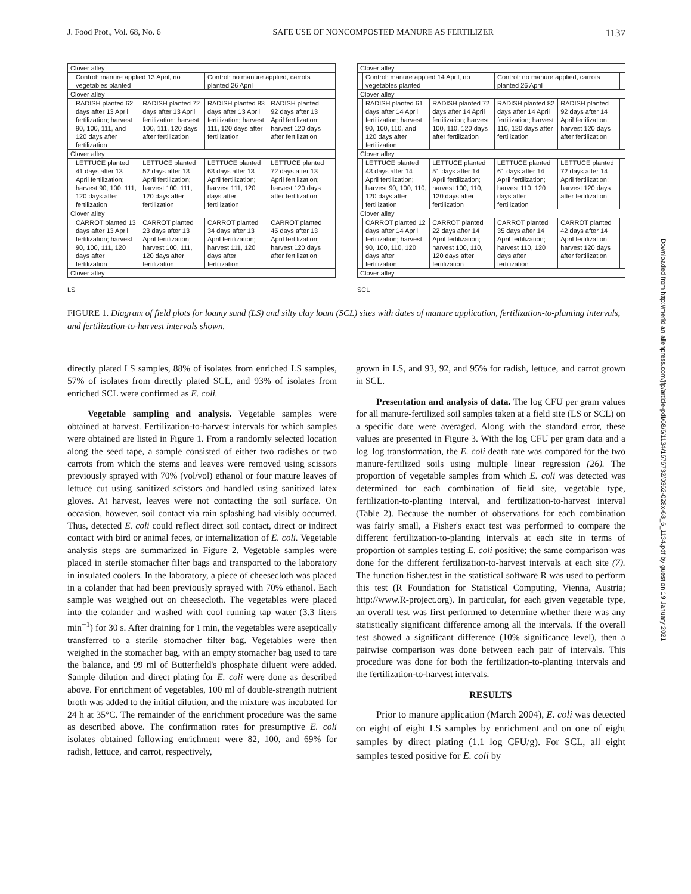J. Food Prot., Vol. 68, No. 6 SAFE USE OF NONCOMPOSTED MANURE AS FERTILIZER 1137
| Clover alley | | | | | |
| | Control: manure applied 13 April, no vegetables planted | | Control: no manure applied, carrots planted 26 April | | |
| Clover alley | | | | | |
| | RADISH planted 62 days after 13 April fertilization; harvest 90, 100, 111, and 120 days after fertilization | RADISH planted 72 days after 13 April fertilization; harvest 100, 111, 120 days after fertilization | RADISH planted 83 days after 13 April fertilization; harvest 111, 120 days after fertilization | RADISH planted 92 days after 13 April fertilization; harvest 120 days after fertilization | |
| Clover alley | | | | | |
| | LETTUCE planted 41 days after 13 April fertilization; harvest 90, 100, 111, 120 days after fertilization | LETTUCE planted 52 days after 13 April fertilization; harvest 100, 111, 120 days after fertilization | LETTUCE planted 63 days after 13 April fertilization; harvest 111, 120 days after fertilization | LETTUCE planted 72 days after 13 April fertilization; harvest 120 days after fertilization | |
| Clover alley | | | | | |
| | CARROT planted 13 days after 13 April fertilization; harvest 90, 100, 111, 120 days after fertilization | CARROT planted 23 days after 13 April fertilization; harvest 100, 111, 120 days after fertilization | CARROT planted 34 days after 13 April fertilization; harvest 111, 120 days after fertilization | CARROT planted 45 days after 13 April fertilization; harvest 120 days after fertilization | |
| Clover alley | | | | | |
LS
| Clover alley | | | | | |
| | Control: manure applied 14 April, no vegetables planted | | Control: no manure applied, carrots planted 26 April | | |
| Clover alley | | | | | |
| | RADISH planted 61 days after 14 April fertilization; harvest 90, 100, 110, and 120 days after fertilization | RADISH planted 72 days after 14 April fertilization; harvest 100, 110, 120 days after fertilization | RADISH planted 82 days after 14 April fertilization; harvest 110, 120 days after fertilization | RADISH planted 92 days after 14 April fertilization; harvest 120 days after fertilization | |
| Clover alley | | | | | |
| | LETTUCE planted 43 days after 14 April fertilization; harvest 90, 100, 110, 120 days after fertilization | LETTUCE planted 51 days after 14 April fertilization; harvest 100, 110, 120 days after fertilization | LETTUCE planted 61 days after 14 April fertilization; harvest 110, 120 days after fertilization | LETTUCE planted 72 days after 14 April fertilization; harvest 120 days after fertilization | |
| Clover alley | | | | | |
| | CARROT planted 12 days after 14 April fertilization; harvest 90, 100, 110, 120 days after fertilization | CARROT planted 22 days after 14 April fertilization; harvest 100, 110, 120 days after fertilization | CARROT planted 35 days after 14 April fertilization; harvest 110, 120 days after fertilization | CARROT planted 42 days after 14 April fertilization; harvest 120 days after fertilization | |
| Clover alley | | | | | |
SCL
FIGURE 1. Diagram of field plots for loamy sand (LS) and silty clay loam (SCL) sites with dates of manure application, fertilization-to-planting intervals, and fertilization-to-harvest intervals shown.
directly plated LS samples, 88% of isolates from enriched LS samples, 57% of isolates from directly plated SCL, and 93% of isolates from enriched SCL were confirmed as E. coli.
Vegetable sampling and analysis. Vegetable samples were obtained at harvest. Fertilization-to-harvest intervals for which samples were obtained are listed in Figure 1. From a randomly selected location along the seed tape, a sample consisted of either two radishes or two carrots from which the stems and leaves were removed using scissors previously sprayed with 70% (vol/vol) ethanol or four mature leaves of lettuce cut using sanitized scissors and handled using sanitized latex gloves. At harvest, leaves were not contacting the soil surface. On occasion, however, soil contact via rain splashing had visibly occurred. Thus, detected E. coli could reflect direct soil contact, direct or indirect contact with bird or animal feces, or internalization of E. coli. Vegetable analysis steps are summarized in Figure 2. Vegetable samples were placed in sterile stomacher filter bags and transported to the laboratory in insulated coolers. In the laboratory, a piece of cheesecloth was placed in a colander that had been previously sprayed with 70% ethanol. Each sample was weighed out on cheesecloth. The vegetables were placed into the colander and washed with cool running tap water (3.3 liters min<sup>−1</sup>) for 30 s. After draining for 1 min, the vegetables were aseptically transferred to a sterile stomacher filter bag. Vegetables were then weighed in the stomacher bag, with an empty stomacher bag used to tare the balance, and 99 ml of Butterfield's phosphate diluent were added. Sample dilution and direct plating for E. coli were done as described above. For enrichment of vegetables, 100 ml of double-strength nutrient broth was added to the initial dilution, and the mixture was incubated for 24 h at 35°C. The remainder of the enrichment procedure was the same as described above. The confirmation rates for presumptive E. coli isolates obtained following enrichment were 82, 100, and 69% for radish, lettuce, and carrot, respectively,
grown in LS, and 93, 92, and 95% for radish, lettuce, and carrot grown in SCL.
Presentation and analysis of data. The log CFU per gram values for all manure-fertilized soil samples taken at a field site (LS or SCL) on a specific date were averaged. Along with the standard error, these values are presented in Figure 3. With the log CFU per gram data and a log–log transformation, the E. coli death rate was compared for the two manure-fertilized soils using multiple linear regression (26). The proportion of vegetable samples from which E. coli was detected was determined for each combination of field site, vegetable type, fertilization-to-planting interval, and fertilization-to-harvest interval (Table 2). Because the number of observations for each combination was fairly small, a Fisher's exact test was performed to compare the different fertilization-to-planting intervals at each site in terms of proportion of samples testing E. coli positive; the same comparison was done for the different fertilization-to-harvest intervals at each site (7). The function fisher.test in the statistical software R was used to perform this test (R Foundation for Statistical Computing, Vienna, Austria; http://www.R-project.org). In particular, for each given vegetable type, an overall test was first performed to determine whether there was any statistically significant difference among all the intervals. If the overall test showed a significant difference (10% significance level), then a pairwise comparison was done between each pair of intervals. This procedure was done for both the fertilization-to-planting intervals and the fertilization-to-harvest intervals.
RESULTS
Prior to manure application (March 2004), E. coli was detected on eight of eight LS samples by enrichment and on one of eight samples by direct plating (1.1 log CFU/g). For SCL, all eight samples tested positive for E. coli by
Downloaded from http://meridian.allenpress.com/jfp/article-pdf/68/6/1134/1676732/0362-028x-68_6_1134.pdf by guest on 19 January 2021